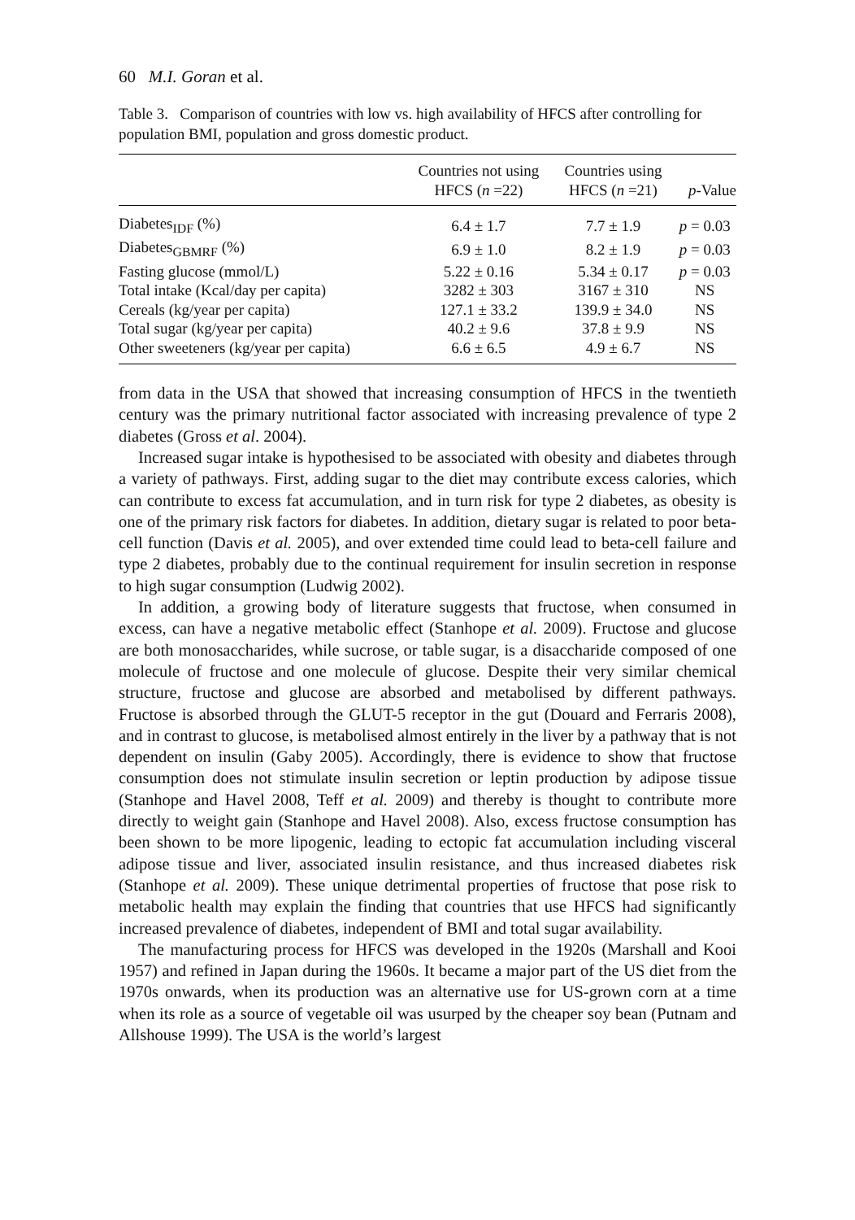60 M.I. Goran et al.
Table 3. Comparison of countries with low vs. high availability of HFCS after controlling for population BMI, population and gross domestic product.
| | Countries not using HFCS ( n =22) | Countries using HFCS ( n =21) | p -Value |
| --- | --- | --- | --- |
| Diabetes<sub>IDF</sub> (%) | 6.4 ± 1.7 | 7.7 ± 1.9 | p = 0.03 |
| Diabetes<sub>GBMRF</sub> (%) | 6.9 ± 1.0 | 8.2 ± 1.9 | p = 0.03 |
| Fasting glucose (mmol/L) | 5.22 ± 0.16 | 5.34 ± 0.17 | p = 0.03 |
| Total intake (Kcal/day per capita) | 3282 ± 303 | 3167 ± 310 | NS |
| Cereals (kg/year per capita) | 127.1 ± 33.2 | 139.9 ± 34.0 | NS |
| Total sugar (kg/year per capita) | 40.2 ± 9.6 | 37.8 ± 9.9 | NS |
| Other sweeteners (kg/year per capita) | 6.6 ± 6.5 | 4.9 ± 6.7 | NS |
from data in the USA that showed that increasing consumption of HFCS in the twentieth century was the primary nutritional factor associated with increasing prevalence of type 2 diabetes (Gross et al. 2004).
Increased sugar intake is hypothesised to be associated with obesity and diabetes through a variety of pathways. First, adding sugar to the diet may contribute excess calories, which can contribute to excess fat accumulation, and in turn risk for type 2 diabetes, as obesity is one of the primary risk factors for diabetes. In addition, dietary sugar is related to poor beta-cell function (Davis et al. 2005), and over extended time could lead to beta-cell failure and type 2 diabetes, probably due to the continual requirement for insulin secretion in response to high sugar consumption (Ludwig 2002).
In addition, a growing body of literature suggests that fructose, when consumed in excess, can have a negative metabolic effect (Stanhope et al. 2009). Fructose and glucose are both monosaccharides, while sucrose, or table sugar, is a disaccharide composed of one molecule of fructose and one molecule of glucose. Despite their very similar chemical structure, fructose and glucose are absorbed and metabolised by different pathways. Fructose is absorbed through the GLUT-5 receptor in the gut (Douard and Ferraris 2008), and in contrast to glucose, is metabolised almost entirely in the liver by a pathway that is not dependent on insulin (Gaby 2005). Accordingly, there is evidence to show that fructose consumption does not stimulate insulin secretion or leptin production by adipose tissue (Stanhope and Havel 2008, Teff et al. 2009) and thereby is thought to contribute more directly to weight gain (Stanhope and Havel 2008). Also, excess fructose consumption has been shown to be more lipogenic, leading to ectopic fat accumulation including visceral adipose tissue and liver, associated insulin resistance, and thus increased diabetes risk (Stanhope et al. 2009). These unique detrimental properties of fructose that pose risk to metabolic health may explain the finding that countries that use HFCS had significantly increased prevalence of diabetes, independent of BMI and total sugar availability.
The manufacturing process for HFCS was developed in the 1920s (Marshall and Kooi 1957) and refined in Japan during the 1960s. It became a major part of the US diet from the 1970s onwards, when its production was an alternative use for US-grown corn at a time when its role as a source of vegetable oil was usurped by the cheaper soy bean (Putnam and Allshouse 1999). The USA is the world’s largest